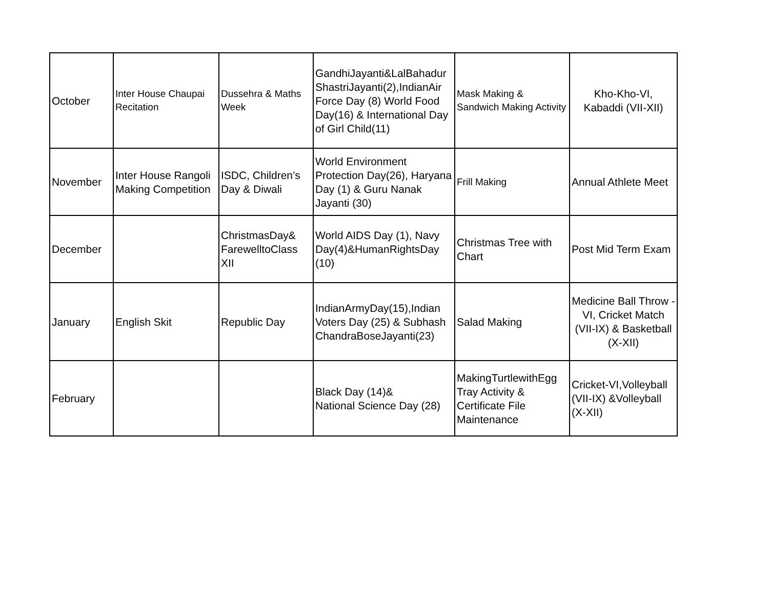| October | Inter House Chaupai Recitation | Dussehra & Maths Week | GandhiJayanti&LalBahadur ShastriJayanti(2),IndianAir Force Day (8) World Food Day(16) & International Day of Girl Child(11) | Mask Making & Sandwich Making Activity | Kho-Kho-VI, Kabaddi (VII-XII) |
| November | Inter House Rangoli Making Competition | ISDC, Children’s Day & Diwali | World Environment Protection Day(26), Haryana Day (1) & Guru Nanak Jayanti (30) | Frill Making | Annual Athlete Meet |
| December | | ChristmasDay& FarewelltoClass XII | World AIDS Day (1), Navy Day(4)&HumanRightsDay (10) | Christmas Tree with Chart | Post Mid Term Exam |
| January | English Skit | Republic Day | IndianArmyDay(15),Indian Voters Day (25) & Subhash ChandraBoseJayanti(23) | Salad Making | Medicine Ball Throw - VI, Cricket Match (VII-IX) & Basketball (X-XII) |
| February | | | Black Day (14)& National Science Day (28) | MakingTurtlewithEgg Tray Activity & Certificate File Maintenance | Cricket-VI,Volleyball (VII-IX) &Volleyball (X-XII) |